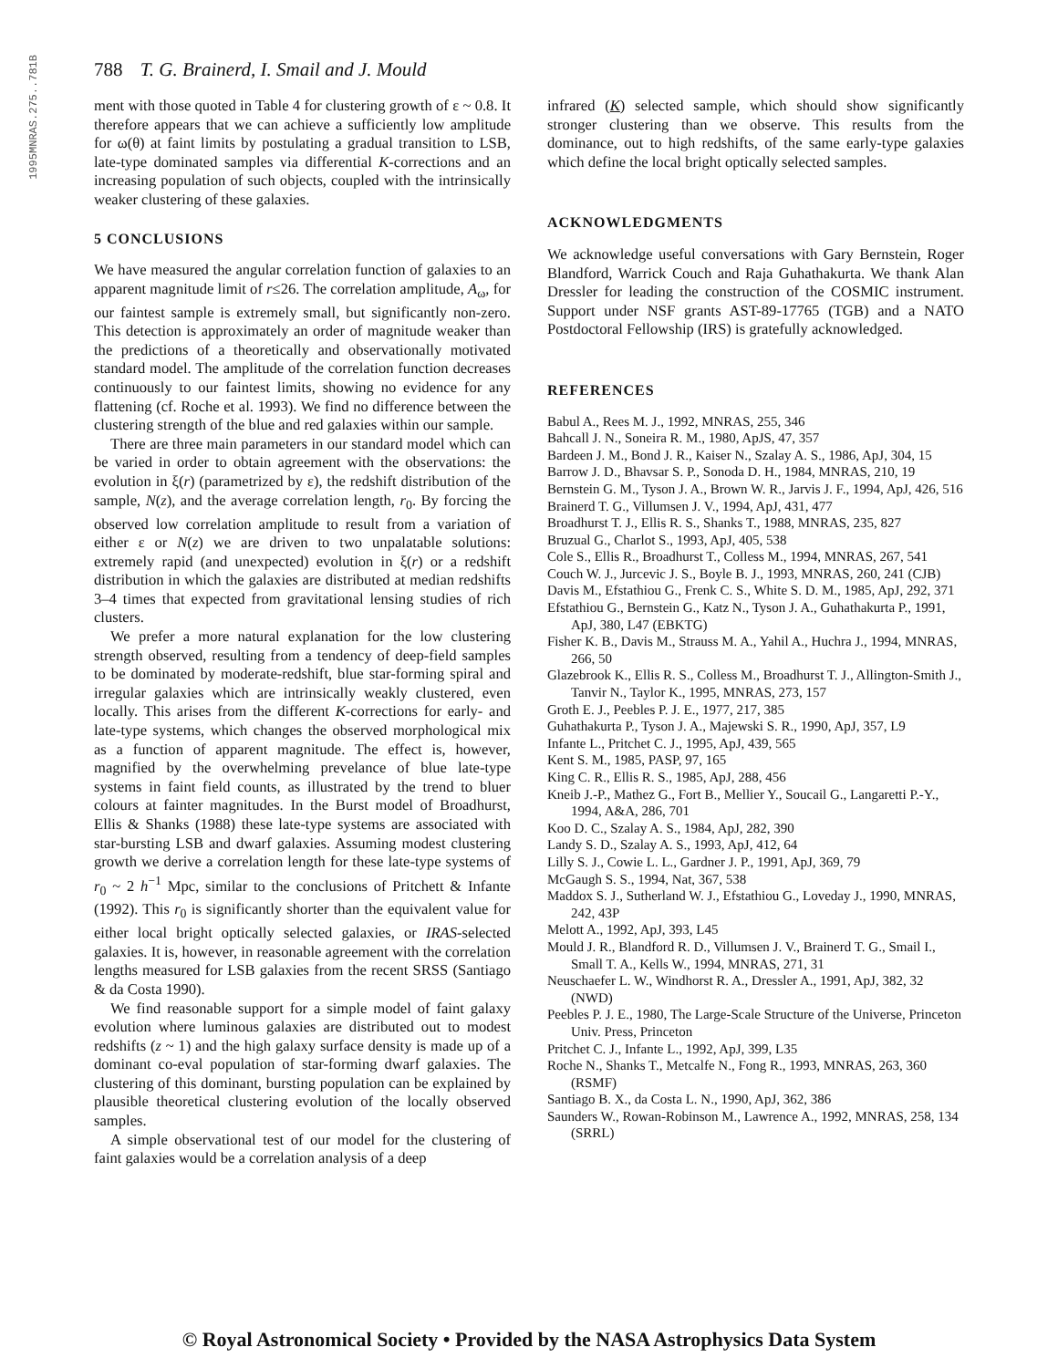1995MNRAS.275..781B
788 T. G. Brainerd, I. Smail and J. Mould
ment with those quoted in Table 4 for clustering growth of ε ~ 0.8. It therefore appears that we can achieve a sufficiently low amplitude for ω(θ) at faint limits by postulating a gradual transition to LSB, late-type dominated samples via differential K-corrections and an increasing population of such objects, coupled with the intrinsically weaker clustering of these galaxies.
5 CONCLUSIONS
We have measured the angular correlation function of galaxies to an apparent magnitude limit of r≤26. The correlation amplitude, A<sub>ω</sub>, for our faintest sample is extremely small, but significantly non-zero. This detection is approximately an order of magnitude weaker than the predictions of a theoretically and observationally motivated standard model. The amplitude of the correlation function decreases continuously to our faintest limits, showing no evidence for any flattening (cf. Roche et al. 1993). We find no difference between the clustering strength of the blue and red galaxies within our sample.
There are three main parameters in our standard model which can be varied in order to obtain agreement with the observations: the evolution in ξ(r) (parametrized by ε), the redshift distribution of the sample, N(z), and the average correlation length, r<sub>0</sub>. By forcing the observed low correlation amplitude to result from a variation of either ε or N(z) we are driven to two unpalatable solutions: extremely rapid (and unexpected) evolution in ξ(r) or a redshift distribution in which the galaxies are distributed at median redshifts 3–4 times that expected from gravitational lensing studies of rich clusters.
We prefer a more natural explanation for the low clustering strength observed, resulting from a tendency of deep-field samples to be dominated by moderate-redshift, blue star-forming spiral and irregular galaxies which are intrinsically weakly clustered, even locally. This arises from the different K-corrections for early- and late-type systems, which changes the observed morphological mix as a function of apparent magnitude. The effect is, however, magnified by the overwhelming prevelance of blue late-type systems in faint field counts, as illustrated by the trend to bluer colours at fainter magnitudes. In the Burst model of Broadhurst, Ellis & Shanks (1988) these late-type systems are associated with star-bursting LSB and dwarf galaxies. Assuming modest clustering growth we derive a correlation length for these late-type systems of r<sub>0</sub> ~ 2 h<sup>−1</sup> Mpc, similar to the conclusions of Pritchett & Infante (1992). This r<sub>0</sub> is significantly shorter than the equivalent value for either local bright optically selected galaxies, or IRAS-selected galaxies. It is, however, in reasonable agreement with the correlation lengths measured for LSB galaxies from the recent SRSS (Santiago & da Costa 1990).
We find reasonable support for a simple model of faint galaxy evolution where luminous galaxies are distributed out to modest redshifts (z ~ 1) and the high galaxy surface density is made up of a dominant co-eval population of star-forming dwarf galaxies. The clustering of this dominant, bursting population can be explained by plausible theoretical clustering evolution of the locally observed samples.
A simple observational test of our model for the clustering of faint galaxies would be a correlation analysis of a deep
infrared (K) selected sample, which should show significantly stronger clustering than we observe. This results from the dominance, out to high redshifts, of the same early-type galaxies which define the local bright optically selected samples.
ACKNOWLEDGMENTS
We acknowledge useful conversations with Gary Bernstein, Roger Blandford, Warrick Couch and Raja Guhathakurta. We thank Alan Dressler for leading the construction of the COSMIC instrument. Support under NSF grants AST-89-17765 (TGB) and a NATO Postdoctoral Fellowship (IRS) is gratefully acknowledged.
REFERENCES
Babul A., Rees M. J., 1992, MNRAS, 255, 346
Bahcall J. N., Soneira R. M., 1980, ApJS, 47, 357
Bardeen J. M., Bond J. R., Kaiser N., Szalay A. S., 1986, ApJ, 304, 15
Barrow J. D., Bhavsar S. P., Sonoda D. H., 1984, MNRAS, 210, 19
Bernstein G. M., Tyson J. A., Brown W. R., Jarvis J. F., 1994, ApJ, 426, 516
Brainerd T. G., Villumsen J. V., 1994, ApJ, 431, 477
Broadhurst T. J., Ellis R. S., Shanks T., 1988, MNRAS, 235, 827
Bruzual G., Charlot S., 1993, ApJ, 405, 538
Cole S., Ellis R., Broadhurst T., Colless M., 1994, MNRAS, 267, 541
Couch W. J., Jurcevic J. S., Boyle B. J., 1993, MNRAS, 260, 241 (CJB)
Davis M., Efstathiou G., Frenk C. S., White S. D. M., 1985, ApJ, 292, 371
Efstathiou G., Bernstein G., Katz N., Tyson J. A., Guhathakurta P., 1991, ApJ, 380, L47 (EBKTG)
Fisher K. B., Davis M., Strauss M. A., Yahil A., Huchra J., 1994, MNRAS, 266, 50
Glazebrook K., Ellis R. S., Colless M., Broadhurst T. J., Allington-Smith J., Tanvir N., Taylor K., 1995, MNRAS, 273, 157
Groth E. J., Peebles P. J. E., 1977, 217, 385
Guhathakurta P., Tyson J. A., Majewski S. R., 1990, ApJ, 357, L9
Infante L., Pritchet C. J., 1995, ApJ, 439, 565
Kent S. M., 1985, PASP, 97, 165
King C. R., Ellis R. S., 1985, ApJ, 288, 456
Kneib J.-P., Mathez G., Fort B., Mellier Y., Soucail G., Langaretti P.-Y., 1994, A&A, 286, 701
Koo D. C., Szalay A. S., 1984, ApJ, 282, 390
Landy S. D., Szalay A. S., 1993, ApJ, 412, 64
Lilly S. J., Cowie L. L., Gardner J. P., 1991, ApJ, 369, 79
McGaugh S. S., 1994, Nat, 367, 538
Maddox S. J., Sutherland W. J., Efstathiou G., Loveday J., 1990, MNRAS, 242, 43P
Melott A., 1992, ApJ, 393, L45
Mould J. R., Blandford R. D., Villumsen J. V., Brainerd T. G., Smail I., Small T. A., Kells W., 1994, MNRAS, 271, 31
Neuschaefer L. W., Windhorst R. A., Dressler A., 1991, ApJ, 382, 32 (NWD)
Peebles P. J. E., 1980, The Large-Scale Structure of the Universe, Princeton Univ. Press, Princeton
Pritchet C. J., Infante L., 1992, ApJ, 399, L35
Roche N., Shanks T., Metcalfe N., Fong R., 1993, MNRAS, 263, 360 (RSMF)
Santiago B. X., da Costa L. N., 1990, ApJ, 362, 386
Saunders W., Rowan-Robinson M., Lawrence A., 1992, MNRAS, 258, 134 (SRRL)
© Royal Astronomical Society • Provided by the NASA Astrophysics Data System